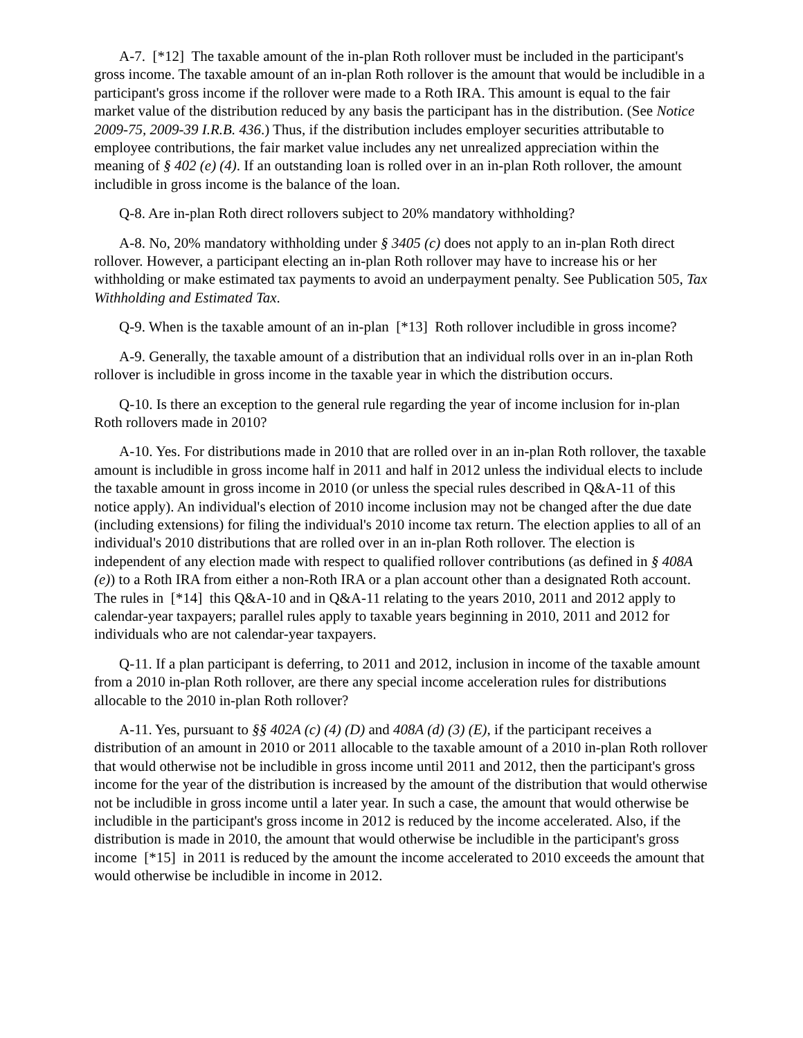A-7. [*12] The taxable amount of the in-plan Roth rollover must be included in the participant's gross income. The taxable amount of an in-plan Roth rollover is the amount that would be includible in a participant's gross income if the rollover were made to a Roth IRA. This amount is equal to the fair market value of the distribution reduced by any basis the participant has in the distribution. (See Notice 2009-75, 2009-39 I.R.B. 436.) Thus, if the distribution includes employer securities attributable to employee contributions, the fair market value includes any net unrealized appreciation within the meaning of § 402 (e) (4). If an outstanding loan is rolled over in an in-plan Roth rollover, the amount includible in gross income is the balance of the loan.
Q-8. Are in-plan Roth direct rollovers subject to 20% mandatory withholding?
A-8. No, 20% mandatory withholding under § 3405 (c) does not apply to an in-plan Roth direct rollover. However, a participant electing an in-plan Roth rollover may have to increase his or her withholding or make estimated tax payments to avoid an underpayment penalty. See Publication 505, Tax Withholding and Estimated Tax.
Q-9. When is the taxable amount of an in-plan [*13] Roth rollover includible in gross income?
A-9. Generally, the taxable amount of a distribution that an individual rolls over in an in-plan Roth rollover is includible in gross income in the taxable year in which the distribution occurs.
Q-10. Is there an exception to the general rule regarding the year of income inclusion for in-plan Roth rollovers made in 2010?
A-10. Yes. For distributions made in 2010 that are rolled over in an in-plan Roth rollover, the taxable amount is includible in gross income half in 2011 and half in 2012 unless the individual elects to include the taxable amount in gross income in 2010 (or unless the special rules described in Q&A-11 of this notice apply). An individual's election of 2010 income inclusion may not be changed after the due date (including extensions) for filing the individual's 2010 income tax return. The election applies to all of an individual's 2010 distributions that are rolled over in an in-plan Roth rollover. The election is independent of any election made with respect to qualified rollover contributions (as defined in § 408A (e)) to a Roth IRA from either a non-Roth IRA or a plan account other than a designated Roth account. The rules in [*14] this Q&A-10 and in Q&A-11 relating to the years 2010, 2011 and 2012 apply to calendar-year taxpayers; parallel rules apply to taxable years beginning in 2010, 2011 and 2012 for individuals who are not calendar-year taxpayers.
Q-11. If a plan participant is deferring, to 2011 and 2012, inclusion in income of the taxable amount from a 2010 in-plan Roth rollover, are there any special income acceleration rules for distributions allocable to the 2010 in-plan Roth rollover?
A-11. Yes, pursuant to §§ 402A (c) (4) (D) and 408A (d) (3) (E), if the participant receives a distribution of an amount in 2010 or 2011 allocable to the taxable amount of a 2010 in-plan Roth rollover that would otherwise not be includible in gross income until 2011 and 2012, then the participant's gross income for the year of the distribution is increased by the amount of the distribution that would otherwise not be includible in gross income until a later year. In such a case, the amount that would otherwise be includible in the participant's gross income in 2012 is reduced by the income accelerated. Also, if the distribution is made in 2010, the amount that would otherwise be includible in the participant's gross income [*15] in 2011 is reduced by the amount the income accelerated to 2010 exceeds the amount that would otherwise be includible in income in 2012.